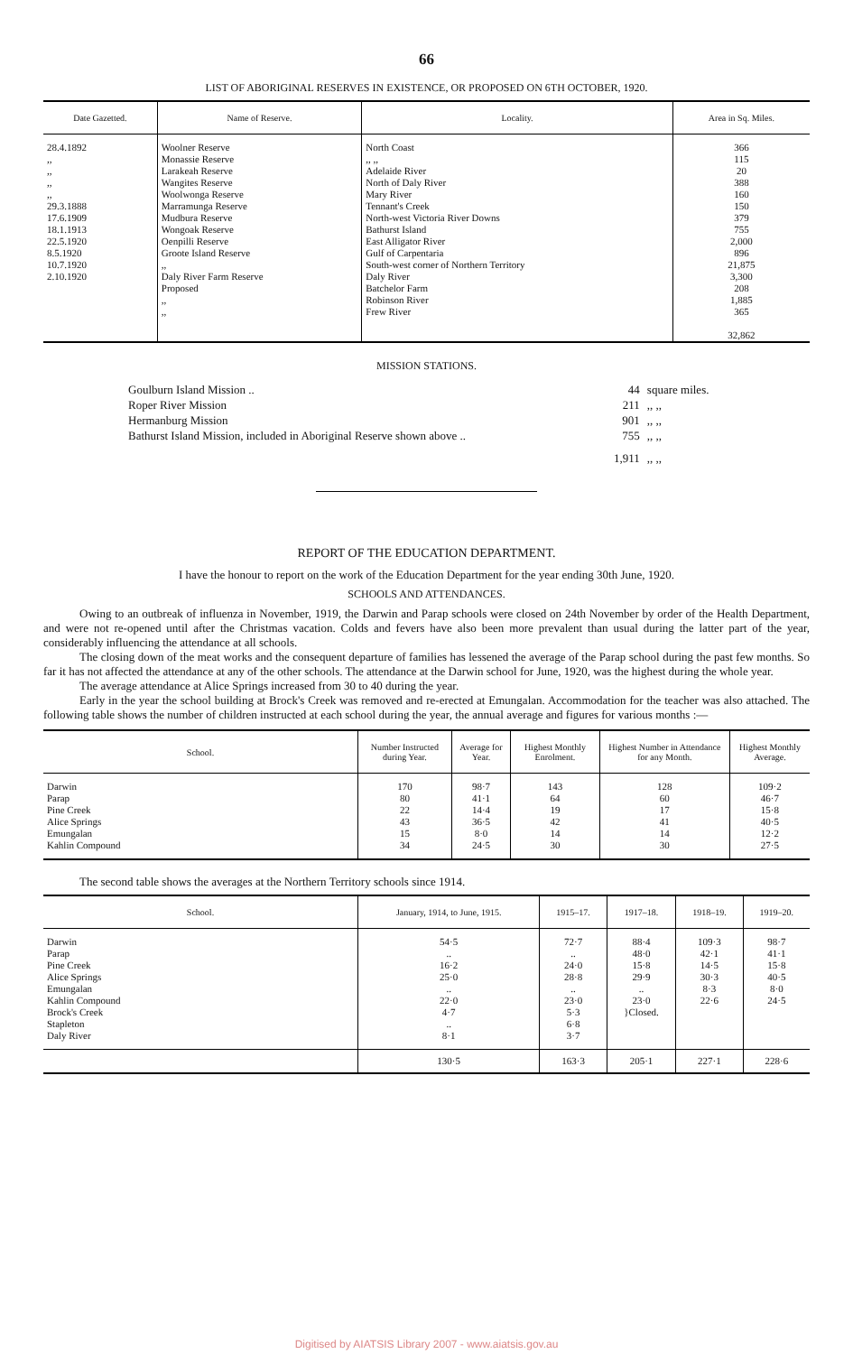66
LIST OF ABORIGINAL RESERVES IN EXISTENCE, OR PROPOSED ON 6TH OCTOBER, 1920.
| Date Gazetted. | Name of Reserve. | Locality. | Area in Sq. Miles. |
| --- | --- | --- | --- |
| 28.4.1892 ,, ,, ,, ,, 29.3.1888 17.6.1909 18.1.1913 22.5.1920 8.5.1920 10.7.1920 2.10.1920 | Woolner Reserve Monassie Reserve Larakeah Reserve Wangites Reserve Woolwonga Reserve Marramunga Reserve Mudbura Reserve Wongoak Reserve Oenpilli Reserve Groote Island Reserve ,, Daly River Farm Reserve Proposed ,, ,, | North Coast ,, ,, Adelaide River North of Daly River Mary River Tennant's Creek North-west Victoria River Downs Bathurst Island East Alligator River Gulf of Carpentaria South-west corner of Northern Territory Daly River Batchelor Farm Robinson River Frew River | 366 115 20 388 160 150 379 755 2,000 896 21,875 3,300 208 1,885 365 32,862 |
MISSION STATIONS.
| Goulburn Island Mission .. | 44 | square miles. |
| Roper River Mission | 211 | ,, ,, |
| Hermanburg Mission | 901 | ,, ,, |
| Bathurst Island Mission, included in Aboriginal Reserve shown above .. | 755 | ,, ,, |
| | 1,911 | ,, ,, |
REPORT OF THE EDUCATION DEPARTMENT.
I have the honour to report on the work of the Education Department for the year ending 30th June, 1920.
SCHOOLS AND ATTENDANCES.
Owing to an outbreak of influenza in November, 1919, the Darwin and Parap schools were closed on 24th November by order of the Health Department, and were not re-opened until after the Christmas vacation. Colds and fevers have also been more prevalent than usual during the latter part of the year, considerably influencing the attendance at all schools.
The closing down of the meat works and the consequent departure of families has lessened the average of the Parap school during the past few months. So far it has not affected the attendance at any of the other schools. The attendance at the Darwin school for June, 1920, was the highest during the whole year.
The average attendance at Alice Springs increased from 30 to 40 during the year.
Early in the year the school building at Brock's Creek was removed and re-erected at Emungalan. Accommodation for the teacher was also attached. The following table shows the number of children instructed at each school during the year, the annual average and figures for various months :—
| School. | Number Instructed during Year. | Average for Year. | Highest Monthly Enrolment. | Highest Number in Attendance for any Month. | Highest Monthly Average. |
| --- | --- | --- | --- | --- | --- |
| Darwin Parap Pine Creek Alice Springs Emungalan Kahlin Compound | 170 80 22 43 15 34 | 98·7 41·1 14·4 36·5 8·0 24·5 | 143 64 19 42 14 30 | 128 60 17 41 14 30 | 109·2 46·7 15·8 40·5 12·2 27·5 |
The second table shows the averages at the Northern Territory schools since 1914.
| School. | January, 1914, to June, 1915. | 1915–17. | 1917–18. | 1918–19. | 1919–20. |
| --- | --- | --- | --- | --- | --- |
| Darwin Parap Pine Creek Alice Springs Emungalan Kahlin Compound Brock's Creek Stapleton Daly River | 54·5 .. 16·2 25·0 .. 22·0 4·7 .. 8·1 | 72·7 .. 24·0 28·8 .. 23·0 5·3 6·8 3·7 | 88·4 48·0 15·8 29·9 .. 23·0 }Closed. | 109·3 42·1 14·5 30·3 8·3 22·6 | 98·7 41·1 15·8 40·5 8·0 24·5 |
| | 130·5 | 163·3 | 205·1 | 227·1 | 228·6 |
Digitised by AIATSIS Library 2007 - www.aiatsis.gov.au